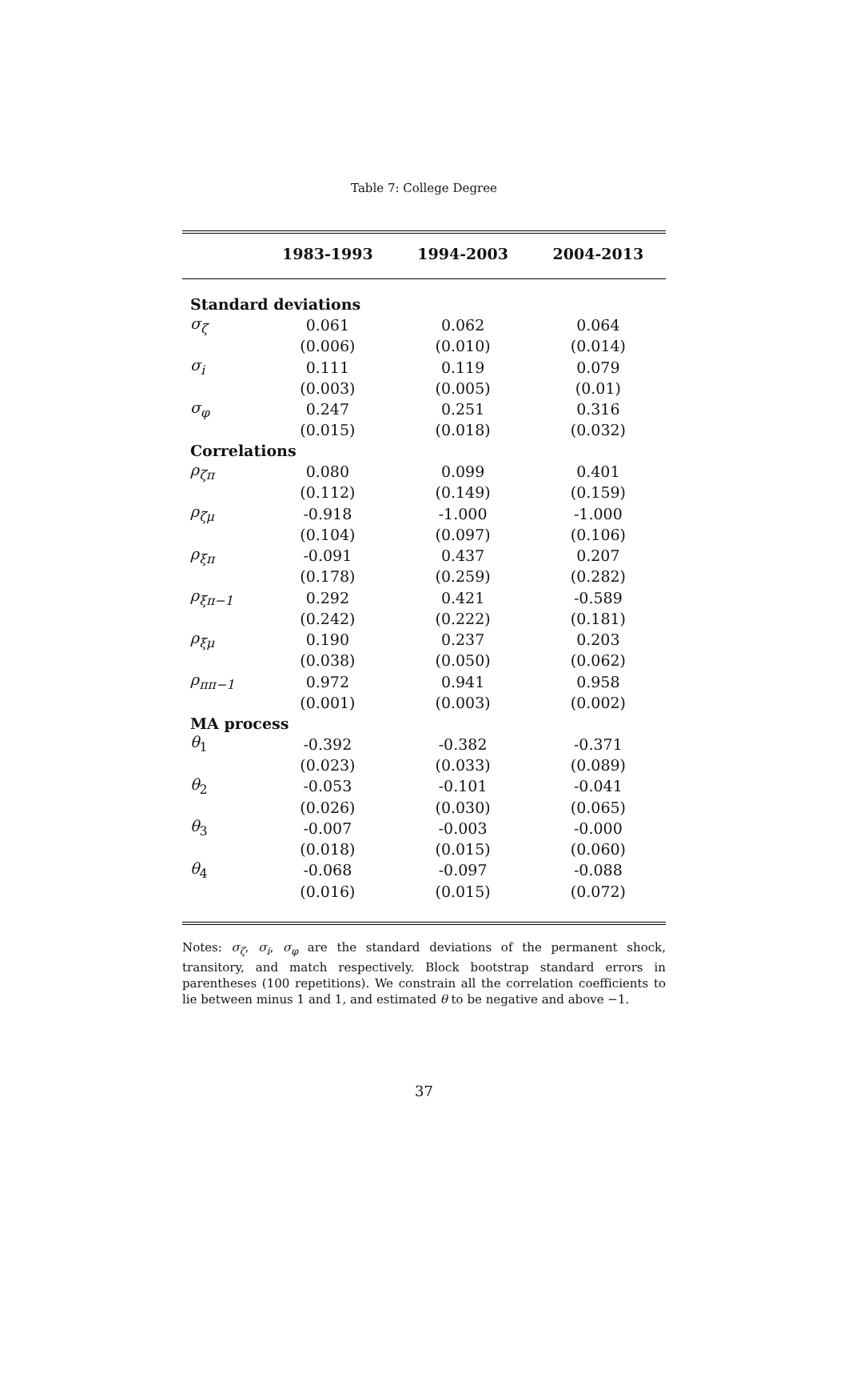Table 7: College Degree
| | 1983-1993 | 1994-2003 | 2004-2013 |
| --- | --- | --- | --- |
| Standard deviations | | | |
| σ<sub>ζ</sub> | 0.061 | 0.062 | 0.064 |
| | (0.006) | (0.010) | (0.014) |
| σ<sub>i</sub> | 0.111 | 0.119 | 0.079 |
| | (0.003) | (0.005) | (0.01) |
| σ<sub>φ</sub> | 0.247 | 0.251 | 0.316 |
| | (0.015) | (0.018) | (0.032) |
| Correlations | | | |
| ρ<sub>ζπ</sub> | 0.080 | 0.099 | 0.401 |
| | (0.112) | (0.149) | (0.159) |
| ρ<sub>ζμ</sub> | -0.918 | -1.000 | -1.000 |
| | (0.104) | (0.097) | (0.106) |
| ρ<sub>ξπ</sub> | -0.091 | 0.437 | 0.207 |
| | (0.178) | (0.259) | (0.282) |
| ρ<sub>ξπ−1</sub> | 0.292 | 0.421 | -0.589 |
| | (0.242) | (0.222) | (0.181) |
| ρ<sub>ξμ</sub> | 0.190 | 0.237 | 0.203 |
| | (0.038) | (0.050) | (0.062) |
| ρ<sub>ππ−1</sub> | 0.972 | 0.941 | 0.958 |
| | (0.001) | (0.003) | (0.002) |
| MA process | | | |
| θ<sub>1</sub> | -0.392 | -0.382 | -0.371 |
| | (0.023) | (0.033) | (0.089) |
| θ<sub>2</sub> | -0.053 | -0.101 | -0.041 |
| | (0.026) | (0.030) | (0.065) |
| θ<sub>3</sub> | -0.007 | -0.003 | -0.000 |
| | (0.018) | (0.015) | (0.060) |
| θ<sub>4</sub> | -0.068 | -0.097 | -0.088 |
| | (0.016) | (0.015) | (0.072) |
Notes: σ<sub>ζ</sub>, σ<sub>i</sub>, σ<sub>φ</sub> are the standard deviations of the permanent shock, transitory, and match respectively. Block bootstrap standard errors in parentheses (100 repetitions). We constrain all the correlation coefficients to lie between minus 1 and 1, and estimated θ to be negative and above −1.
37